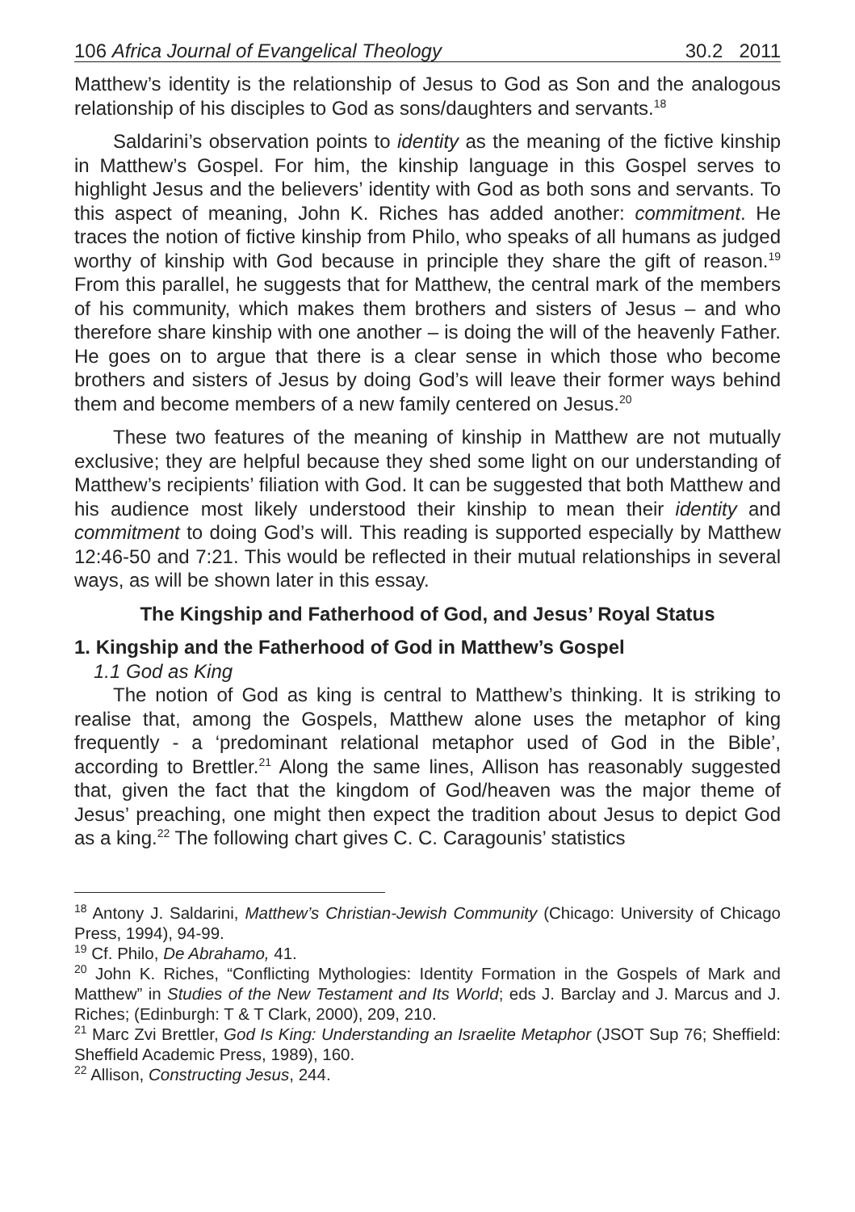106 Africa Journal of Evangelical Theology 30.2 2011
Matthew’s identity is the relationship of Jesus to God as Son and the analogous relationship of his disciples to God as sons/daughters and servants.<sup>18</sup>
Saldarini’s observation points to identity as the meaning of the fictive kinship in Matthew’s Gospel. For him, the kinship language in this Gospel serves to highlight Jesus and the believers’ identity with God as both sons and servants. To this aspect of meaning, John K. Riches has added another: commitment. He traces the notion of fictive kinship from Philo, who speaks of all humans as judged worthy of kinship with God because in principle they share the gift of reason.<sup>19</sup> From this parallel, he suggests that for Matthew, the central mark of the members of his community, which makes them brothers and sisters of Jesus – and who therefore share kinship with one another – is doing the will of the heavenly Father. He goes on to argue that there is a clear sense in which those who become brothers and sisters of Jesus by doing God’s will leave their former ways behind them and become members of a new family centered on Jesus.<sup>20</sup>
These two features of the meaning of kinship in Matthew are not mutually exclusive; they are helpful because they shed some light on our understanding of Matthew’s recipients’ filiation with God. It can be suggested that both Matthew and his audience most likely understood their kinship to mean their identity and commitment to doing God’s will. This reading is supported especially by Matthew 12:46-50 and 7:21. This would be reflected in their mutual relationships in several ways, as will be shown later in this essay.
The Kingship and Fatherhood of God, and Jesus’ Royal Status
1. Kingship and the Fatherhood of God in Matthew’s Gospel
1.1 God as King
The notion of God as king is central to Matthew’s thinking. It is striking to realise that, among the Gospels, Matthew alone uses the metaphor of king frequently - a ‘predominant relational metaphor used of God in the Bible’, according to Brettler.<sup>21</sup> Along the same lines, Allison has reasonably suggested that, given the fact that the kingdom of God/heaven was the major theme of Jesus’ preaching, one might then expect the tradition about Jesus to depict God as a king.<sup>22</sup> The following chart gives C. C. Caragounis’ statistics
<sup>18</sup> Antony J. Saldarini, Matthew’s Christian-Jewish Community (Chicago: University of Chicago Press, 1994), 94-99.
<sup>19</sup> Cf. Philo, De Abrahamo, 41.
<sup>20</sup> John K. Riches, “Conflicting Mythologies: Identity Formation in the Gospels of Mark and Matthew” in Studies of the New Testament and Its World; eds J. Barclay and J. Marcus and J. Riches; (Edinburgh: T & T Clark, 2000), 209, 210.
<sup>21</sup> Marc Zvi Brettler, God Is King: Understanding an Israelite Metaphor (JSOT Sup 76; Sheffield: Sheffield Academic Press, 1989), 160.
<sup>22</sup> Allison, Constructing Jesus, 244.